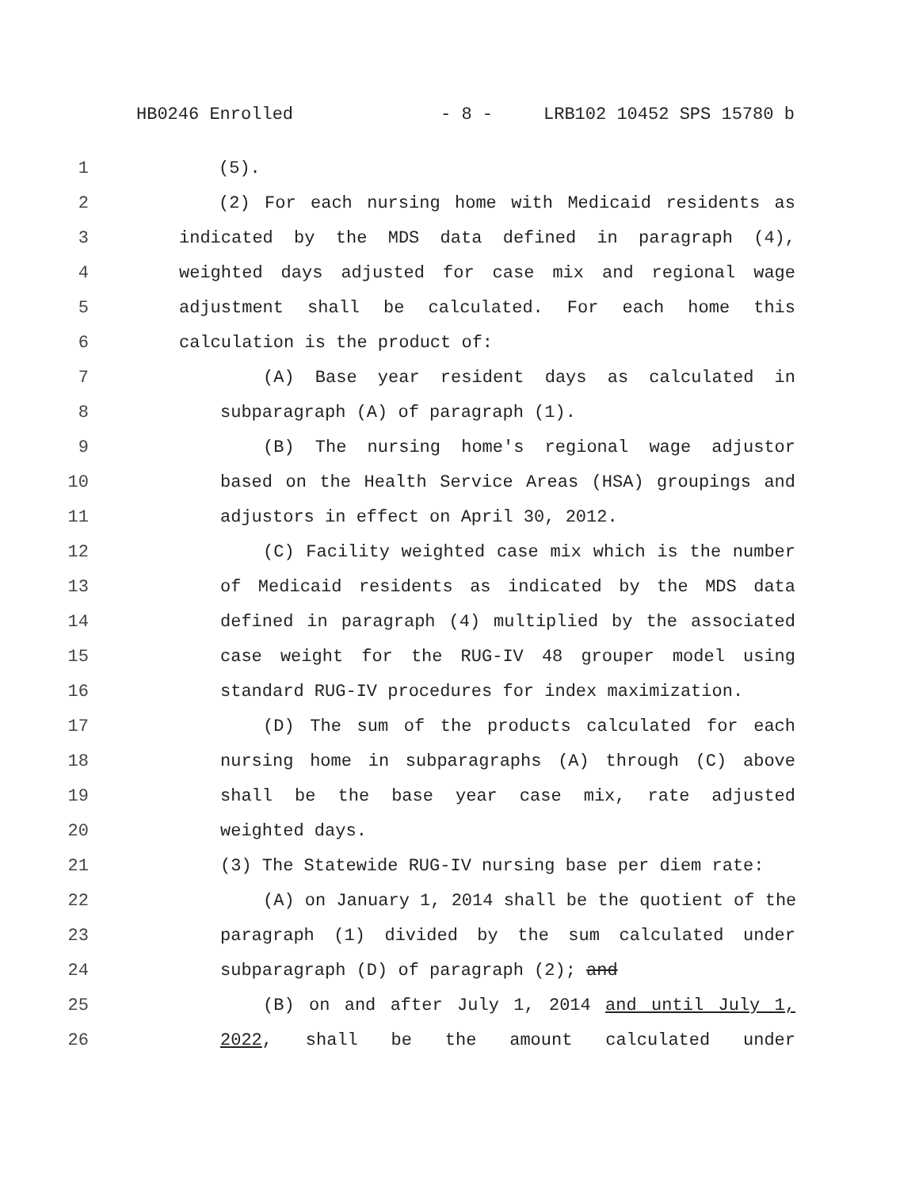HB0246 Enrolled - 8 - LRB102 10452 SPS 15780 b
1 (5).
2 (2) For each nursing home with Medicaid residents as
3 indicated by the MDS data defined in paragraph (4),
4 weighted days adjusted for case mix and regional wage
5 adjustment shall be calculated. For each home this
6 calculation is the product of:
7 (A) Base year resident days as calculated in
8 subparagraph (A) of paragraph (1).
9 (B) The nursing home's regional wage adjustor
10 based on the Health Service Areas (HSA) groupings and
11 adjustors in effect on April 30, 2012.
12 (C) Facility weighted case mix which is the number
13 of Medicaid residents as indicated by the MDS data
14 defined in paragraph (4) multiplied by the associated
15 case weight for the RUG-IV 48 grouper model using
16 standard RUG-IV procedures for index maximization.
17 (D) The sum of the products calculated for each
18 nursing home in subparagraphs (A) through (C) above
19 shall be the base year case mix, rate adjusted
20 weighted days.
21 (3) The Statewide RUG-IV nursing base per diem rate:
22 (A) on January 1, 2014 shall be the quotient of the
23 paragraph (1) divided by the sum calculated under
24 subparagraph (D) of paragraph (2); and
25 (B) on and after July 1, 2014 and until July 1,
26 2022, shall be the amount calculated under